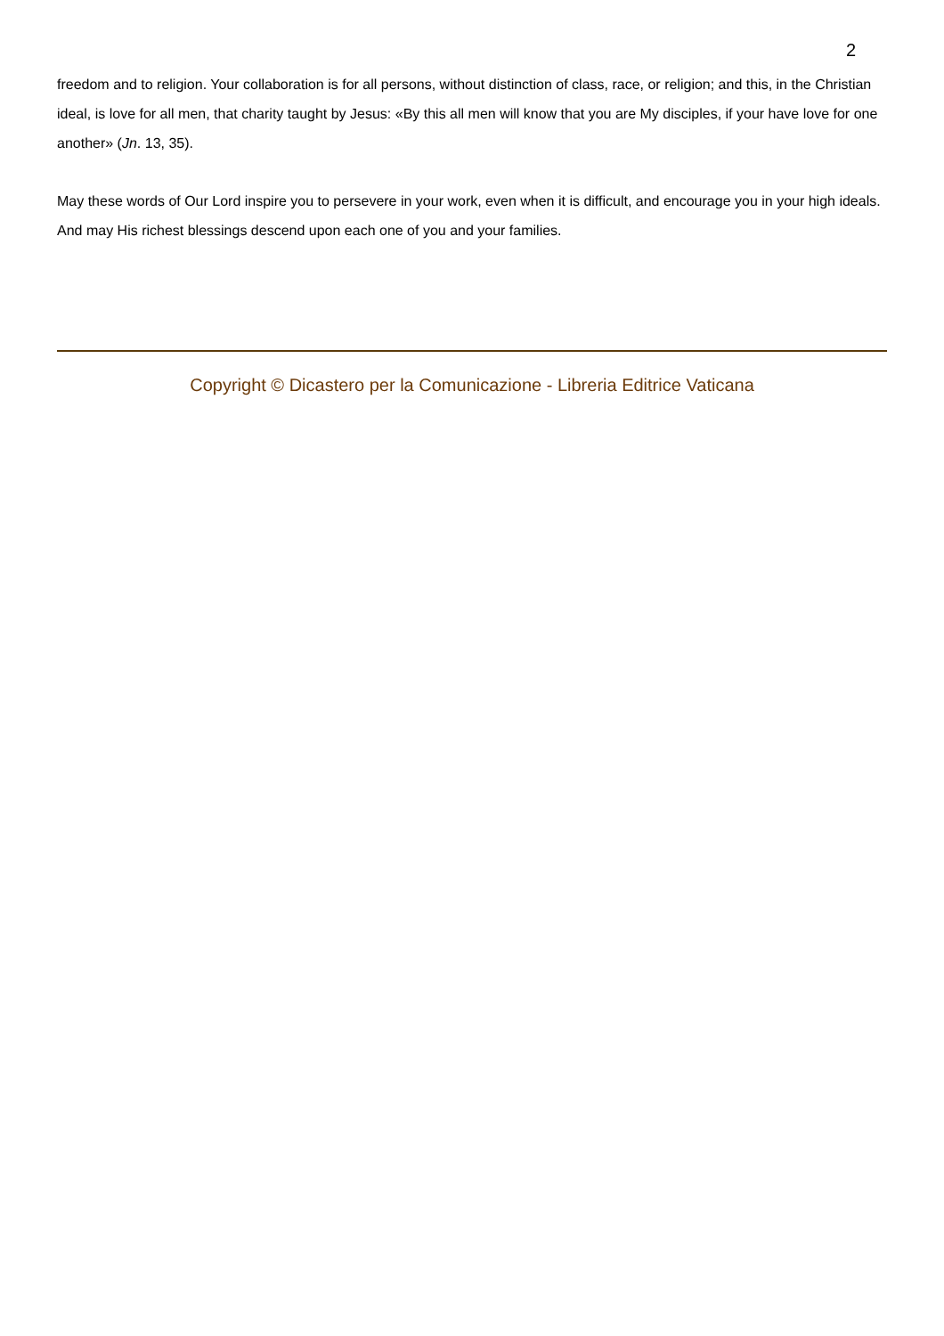2
freedom and to religion. Your collaboration is for all persons, without distinction of class, race, or religion; and this, in the Christian ideal, is love for all men, that charity taught by Jesus: «By this all men will know that you are My disciples, if your have love for one another» (Jn. 13, 35).
May these words of Our Lord inspire you to persevere in your work, even when it is difficult, and encourage you in your high ideals. And may His richest blessings descend upon each one of you and your families.
Copyright © Dicastero per la Comunicazione - Libreria Editrice Vaticana